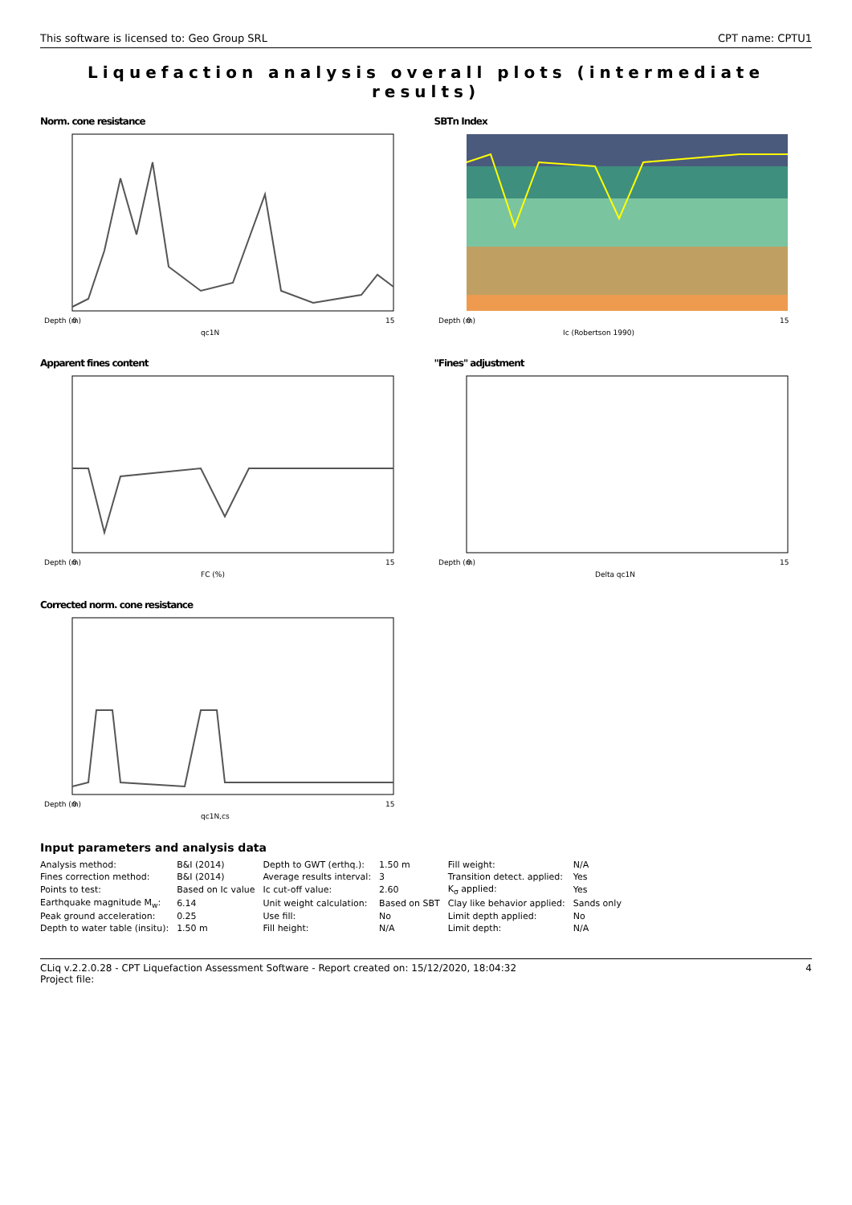This software is licensed to: Geo Group SRL CPT name: CPTU1
Liquefaction analysis overall plots (intermediate results)
Norm. cone resistance
Depth (m)
0
15
qc1N
SBTn Index
Depth (m)
0
15
Ic (Robertson 1990)
Apparent fines content
Depth (m)
0
15
FC (%)
"Fines" adjustment
Depth (m)
0
15
Delta qc1N
Corrected norm. cone resistance
Depth (m)
0
15
qc1N,cs
Input parameters and analysis data
| Analysis method: | B&I (2014) | Depth to GWT (erthq.): | 1.50 m | Fill weight: | N/A |
| Fines correction method: | B&I (2014) | Average results interval: | 3 | Transition detect. applied: | Yes |
| Points to test: | Based on Ic value | Ic cut-off value: | 2.60 | K<sub>σ</sub> applied: | Yes |
| Earthquake magnitude M<sub>w</sub>: | 6.14 | Unit weight calculation: | Based on SBT | Clay like behavior applied: | Sands only |
| Peak ground acceleration: | 0.25 | Use fill: | No | Limit depth applied: | No |
| Depth to water table (insitu): | 1.50 m | Fill height: | N/A | Limit depth: | N/A |
CLiq v.2.2.0.28 - CPT Liquefaction Assessment Software - Report created on: 15/12/2020, 18:04:32
Project file: 4